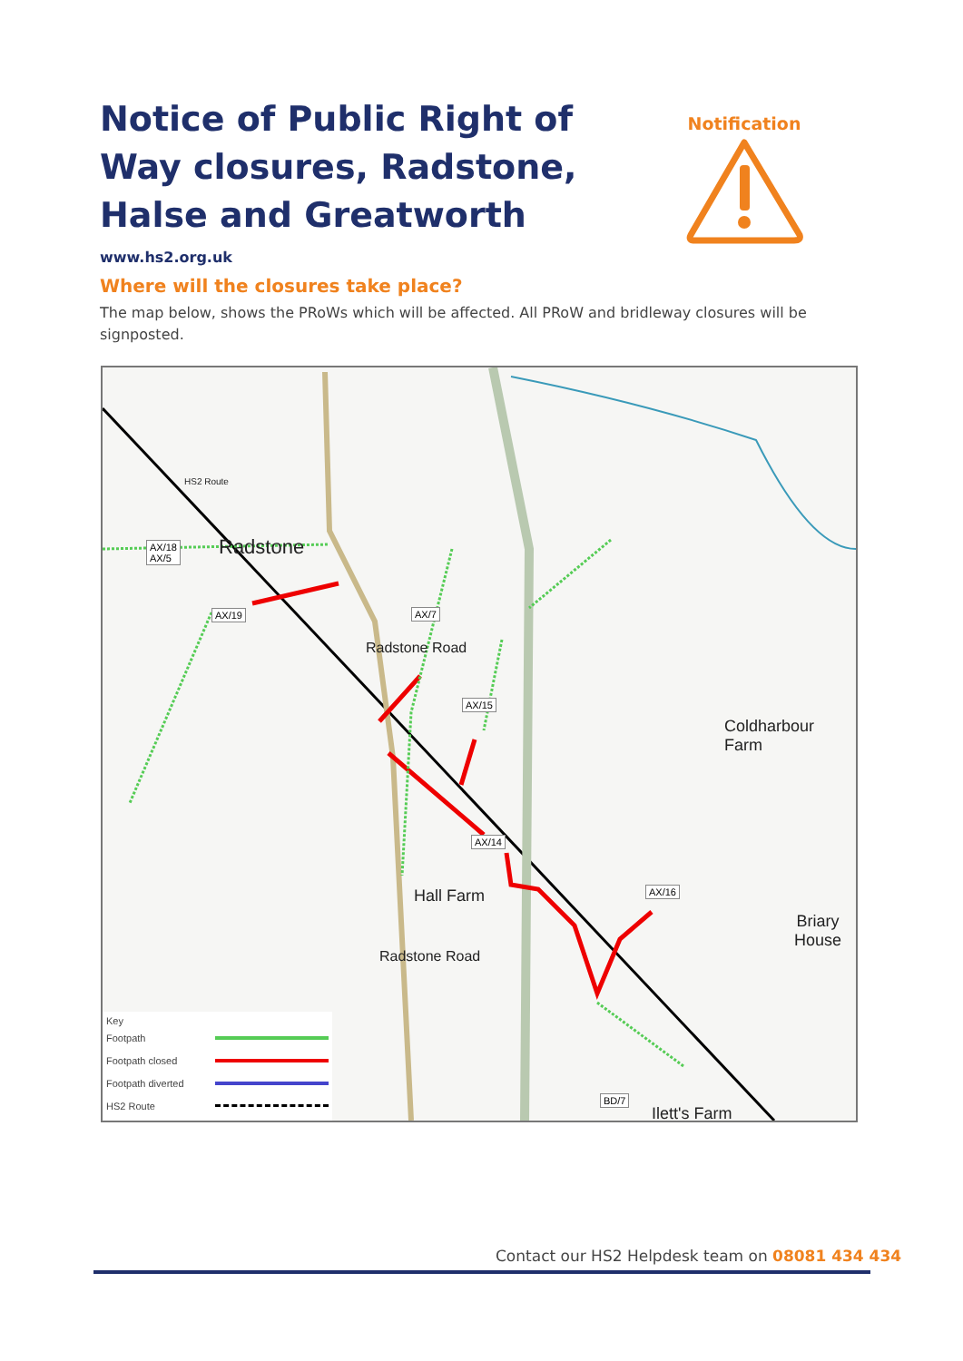Notice of Public Right of Way closures, Radstone, Halse and Greatworth
www.hs2.org.uk
Notification
Where will the closures take place?
The map below, shows the PRoWs which will be affected. All PRoW and bridleway closures will be signposted.
AX/18
AX/5
AX/19 AX/7
AX/15
AX/14
AX/16
BD/7
Radstone
Coldharbour Farm
Hall Farm
Briary
House
Ilett's Farm
Radstone Road
Radstone Road
HS2 Route
Key
Footpath
Footpath closed
Footpath diverted
HS2 Route
Contact our HS2 Helpdesk team on 08081 434 434